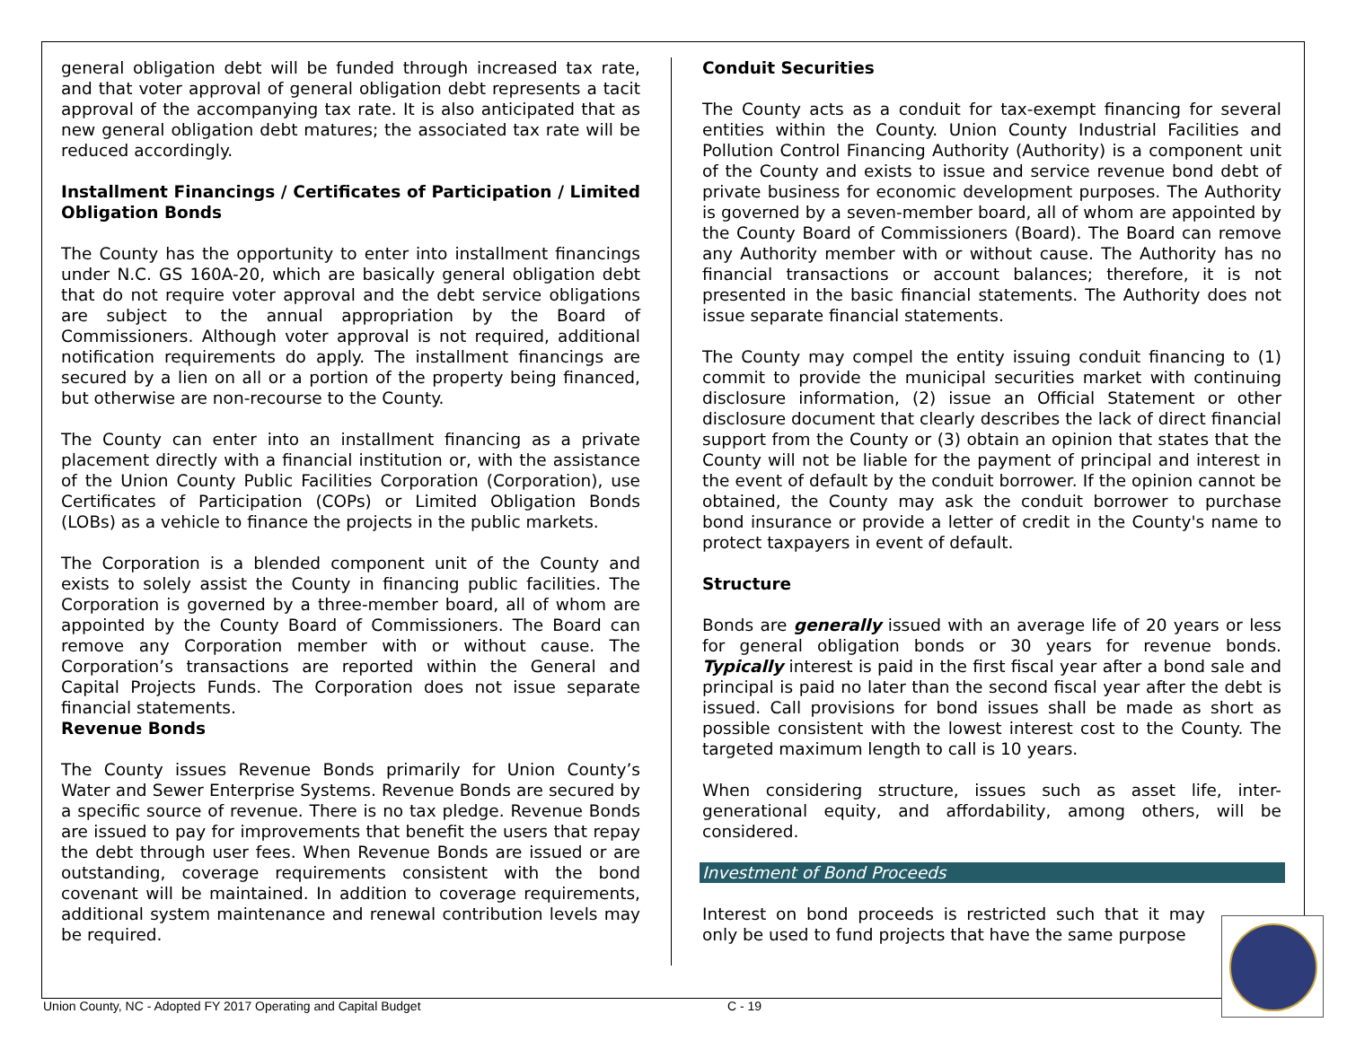general obligation debt will be funded through increased tax rate, and that voter approval of general obligation debt represents a tacit approval of the accompanying tax rate. It is also anticipated that as new general obligation debt matures; the associated tax rate will be reduced accordingly.
Installment Financings / Certificates of Participation / Limited Obligation Bonds
The County has the opportunity to enter into installment financings under N.C. GS 160A-20, which are basically general obligation debt that do not require voter approval and the debt service obligations are subject to the annual appropriation by the Board of Commissioners. Although voter approval is not required, additional notification requirements do apply. The installment financings are secured by a lien on all or a portion of the property being financed, but otherwise are non-recourse to the County.
The County can enter into an installment financing as a private placement directly with a financial institution or, with the assistance of the Union County Public Facilities Corporation (Corporation), use Certificates of Participation (COPs) or Limited Obligation Bonds (LOBs) as a vehicle to finance the projects in the public markets.
The Corporation is a blended component unit of the County and exists to solely assist the County in financing public facilities. The Corporation is governed by a three-member board, all of whom are appointed by the County Board of Commissioners. The Board can remove any Corporation member with or without cause. The Corporation’s transactions are reported within the General and Capital Projects Funds. The Corporation does not issue separate financial statements.
Revenue Bonds
The County issues Revenue Bonds primarily for Union County’s Water and Sewer Enterprise Systems. Revenue Bonds are secured by a specific source of revenue. There is no tax pledge. Revenue Bonds are issued to pay for improvements that benefit the users that repay the debt through user fees. When Revenue Bonds are issued or are outstanding, coverage requirements consistent with the bond covenant will be maintained. In addition to coverage requirements, additional system maintenance and renewal contribution levels may be required.
Conduit Securities
The County acts as a conduit for tax-exempt financing for several entities within the County. Union County Industrial Facilities and Pollution Control Financing Authority (Authority) is a component unit of the County and exists to issue and service revenue bond debt of private business for economic development purposes. The Authority is governed by a seven-member board, all of whom are appointed by the County Board of Commissioners (Board). The Board can remove any Authority member with or without cause. The Authority has no financial transactions or account balances; therefore, it is not presented in the basic financial statements. The Authority does not issue separate financial statements.
The County may compel the entity issuing conduit financing to (1) commit to provide the municipal securities market with continuing disclosure information, (2) issue an Official Statement or other disclosure document that clearly describes the lack of direct financial support from the County or (3) obtain an opinion that states that the County will not be liable for the payment of principal and interest in the event of default by the conduit borrower. If the opinion cannot be obtained, the County may ask the conduit borrower to purchase bond insurance or provide a letter of credit in the County's name to protect taxpayers in event of default.
Structure
Bonds are generally issued with an average life of 20 years or less for general obligation bonds or 30 years for revenue bonds. Typically interest is paid in the first fiscal year after a bond sale and principal is paid no later than the second fiscal year after the debt is issued. Call provisions for bond issues shall be made as short as possible consistent with the lowest interest cost to the County. The targeted maximum length to call is 10 years.
When considering structure, issues such as asset life, inter-generational equity, and affordability, among others, will be considered.
Investment of Bond Proceeds
Interest on bond proceeds is restricted such that it may only be used to fund projects that have the same purpose
Union County, NC - Adopted FY 2017 Operating and Capital Budget C - 19